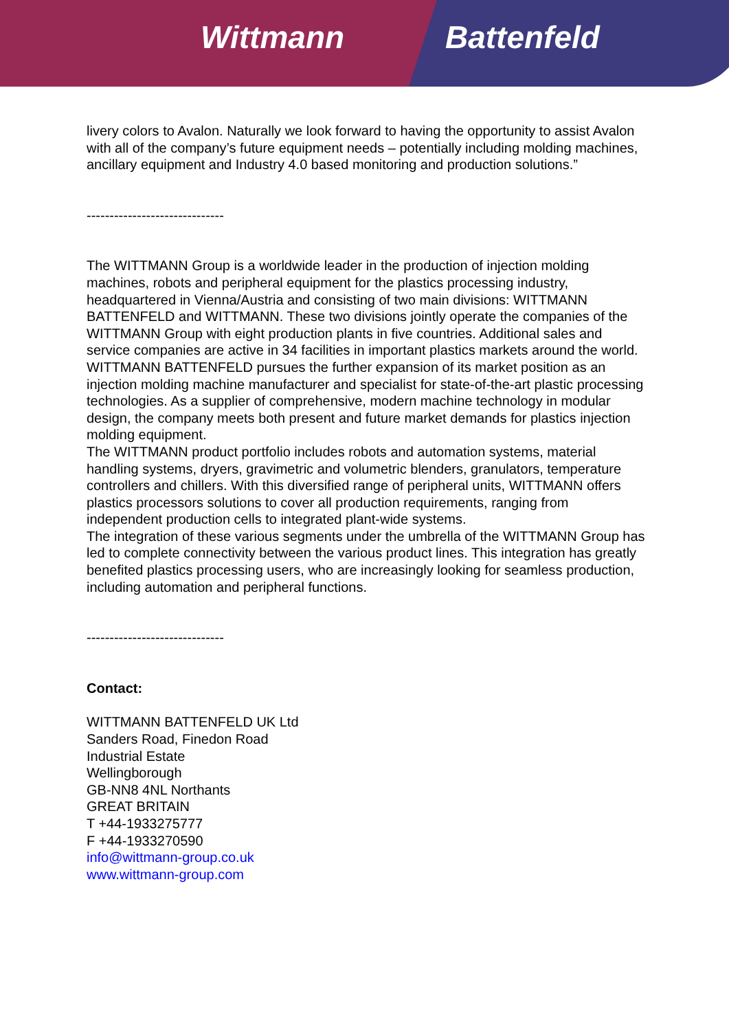Wittmann Battenfeld
livery colors to Avalon. Naturally we look forward to having the opportunity to assist Avalon with all of the company’s future equipment needs – potentially including molding machines, ancillary equipment and Industry 4.0 based monitoring and production solutions.”
------------------------------
The WITTMANN Group is a worldwide leader in the production of injection molding machines, robots and peripheral equipment for the plastics processing industry, headquartered in Vienna/Austria and consisting of two main divisions: WITTMANN BATTENFELD and WITTMANN. These two divisions jointly operate the companies of the WITTMANN Group with eight production plants in five countries. Additional sales and service companies are active in 34 facilities in important plastics markets around the world.
WITTMANN BATTENFELD pursues the further expansion of its market position as an injection molding machine manufacturer and specialist for state-of-the-art plastic processing technologies. As a supplier of comprehensive, modern machine technology in modular design, the company meets both present and future market demands for plastics injection molding equipment.
The WITTMANN product portfolio includes robots and automation systems, material handling systems, dryers, gravimetric and volumetric blenders, granulators, temperature controllers and chillers. With this diversified range of peripheral units, WITTMANN offers plastics processors solutions to cover all production requirements, ranging from independent production cells to integrated plant-wide systems.
The integration of these various segments under the umbrella of the WITTMANN Group has led to complete connectivity between the various product lines. This integration has greatly benefited plastics processing users, who are increasingly looking for seamless production, including automation and peripheral functions.
------------------------------
Contact:
WITTMANN BATTENFELD UK Ltd
Sanders Road, Finedon Road
Industrial Estate
Wellingborough
GB-NN8 4NL Northants
GREAT BRITAIN
T +44-1933275777
F +44-1933270590
info@wittmann-group.co.uk
www.wittmann-group.com